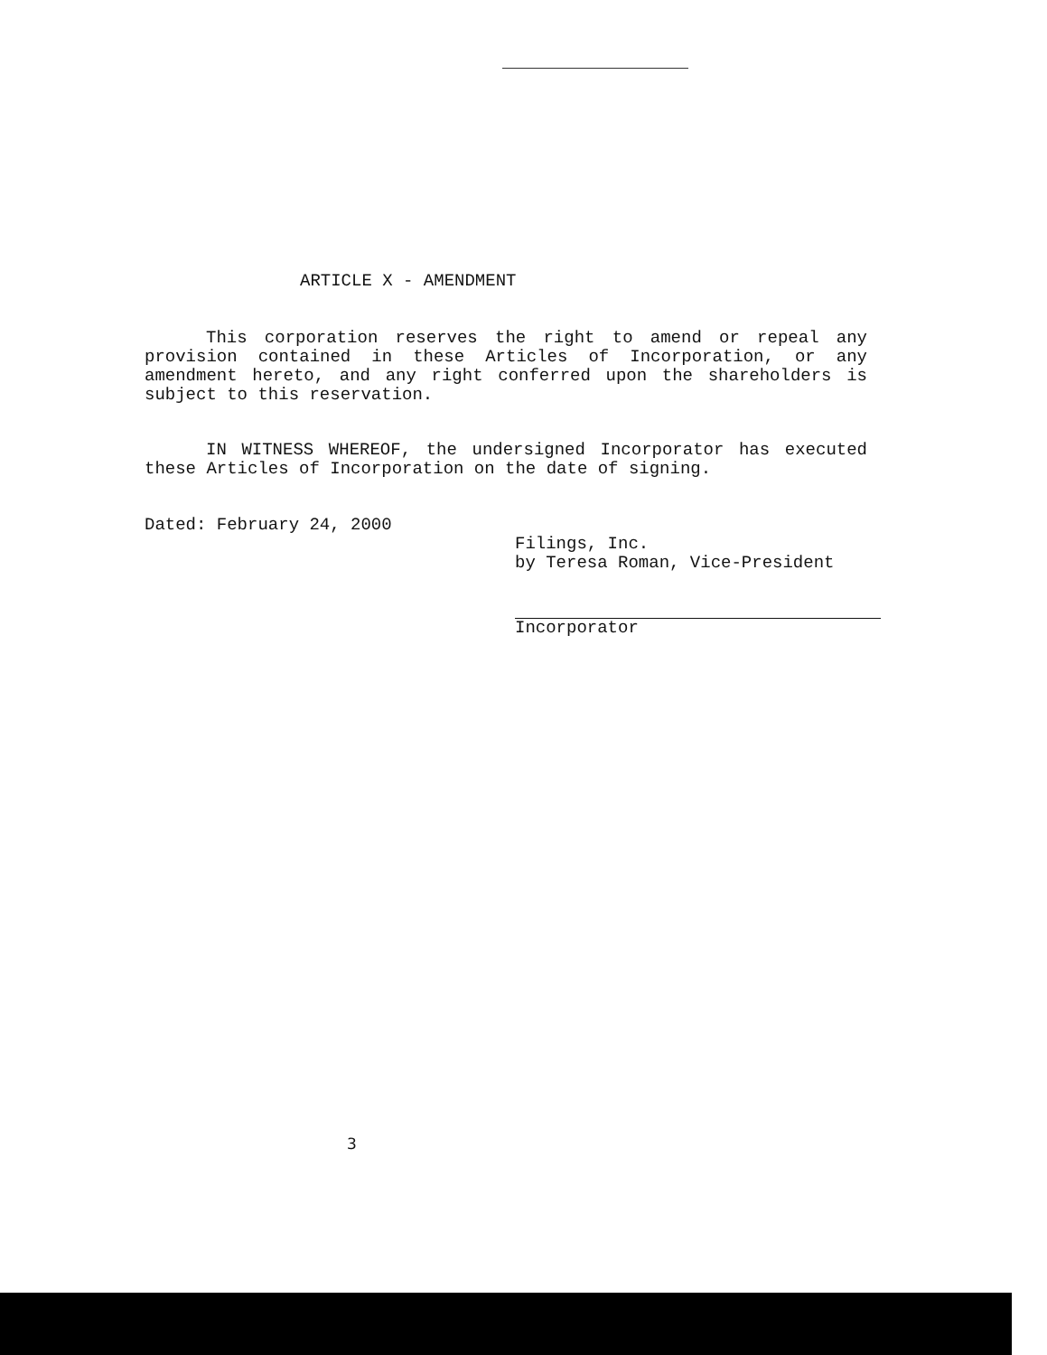ARTICLE X - AMENDMENT
This corporation reserves the right to amend or repeal any provision contained in these Articles of Incorporation, or any amendment hereto, and any right conferred upon the shareholders is subject to this reservation.
IN WITNESS WHEREOF, the undersigned Incorporator has executed these Articles of Incorporation on the date of signing.
Dated: February 24, 2000
Filings, Inc.
by Teresa Roman, Vice-President
Incorporator
3